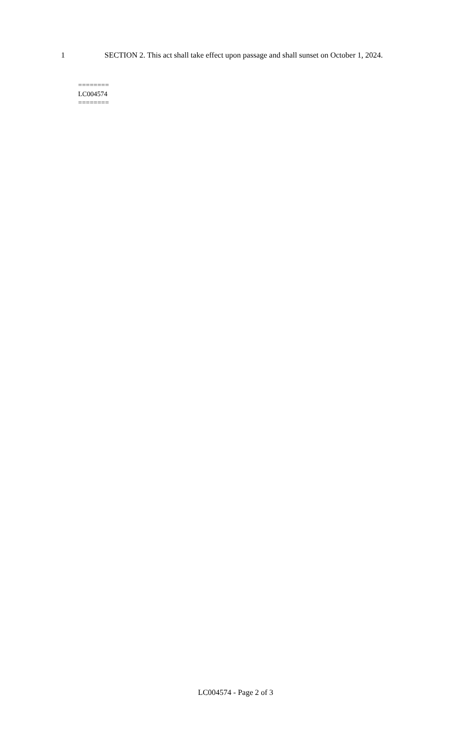1 SECTION 2. This act shall take effect upon passage and shall sunset on October 1, 2024.
========
LC004574
========
LC004574 - Page 2 of 3